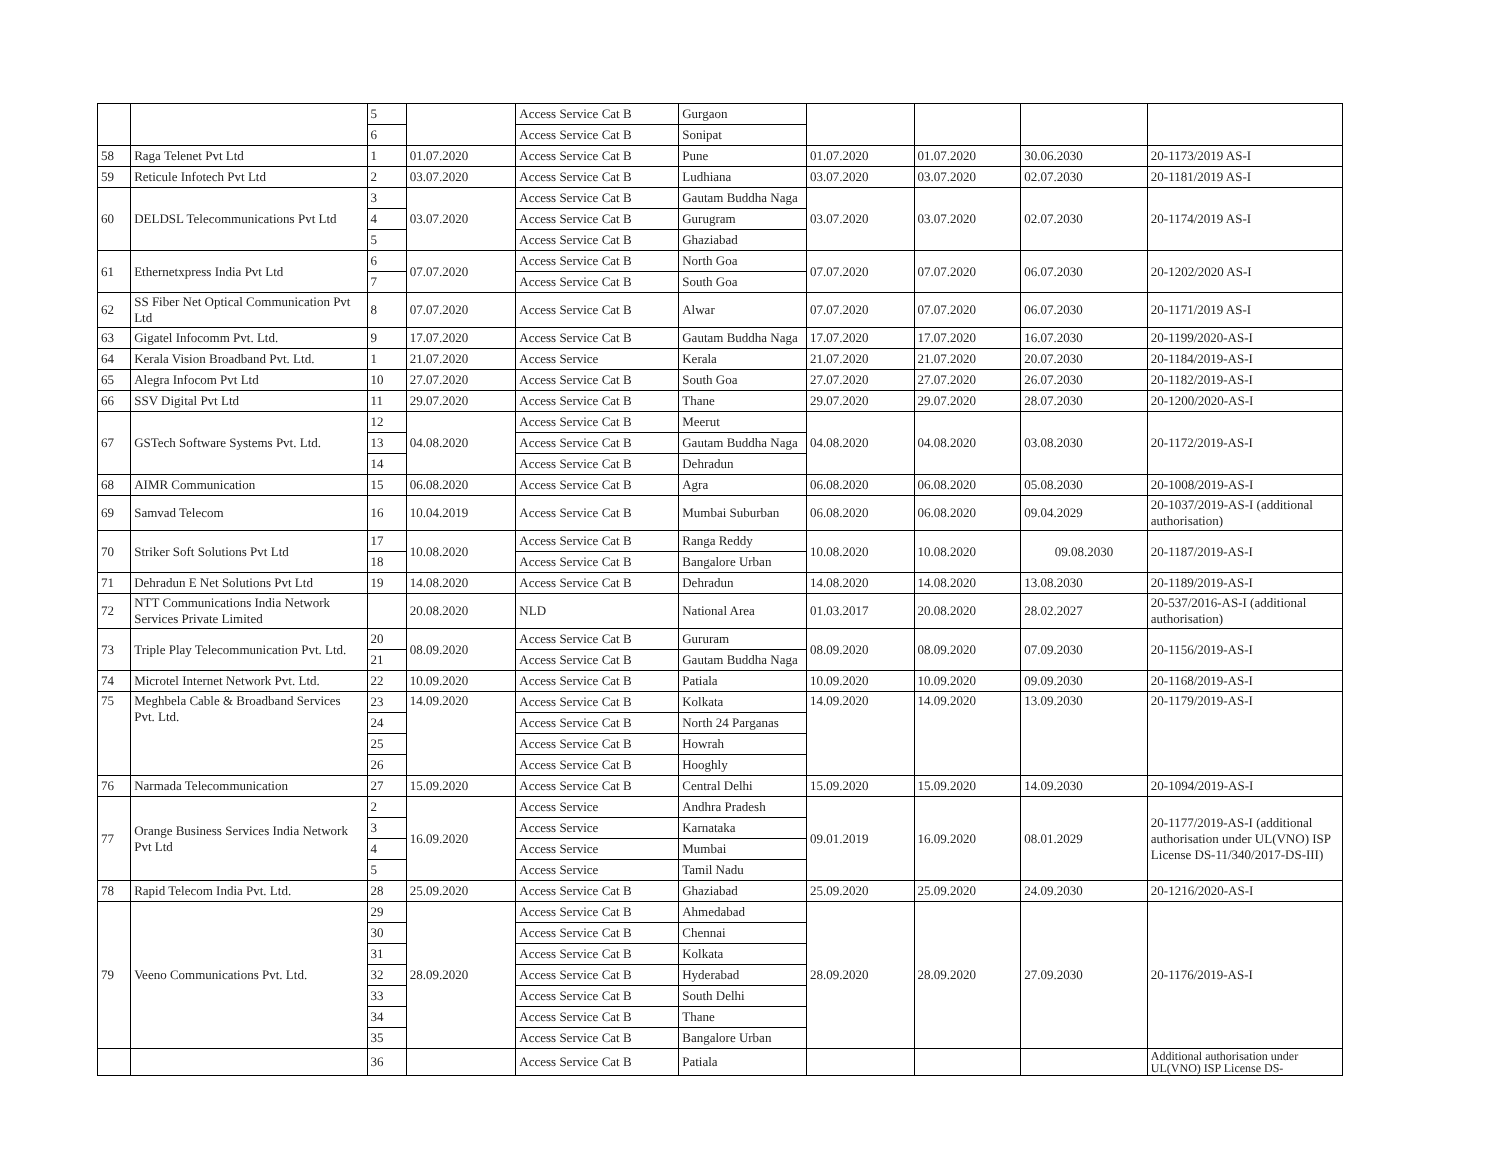| | | 5 | | Access Service Cat B | Gurgaon | | | | |
| | | 6 | | Access Service Cat B | Sonipat | | | | |
| 58 | Raga Telenet Pvt Ltd | 1 | 01.07.2020 | Access Service Cat B | Pune | 01.07.2020 | 01.07.2020 | 30.06.2030 | 20-1173/2019 AS-I |
| 59 | Reticule Infotech Pvt Ltd | 2 | 03.07.2020 | Access Service Cat B | Ludhiana | 03.07.2020 | 03.07.2020 | 02.07.2030 | 20-1181/2019 AS-I |
| 60 | DELDSL Telecommunications Pvt Ltd | 3 | 03.07.2020 | Access Service Cat B | Gautam Buddha Naga | 03.07.2020 | 03.07.2020 | 02.07.2030 | 20-1174/2019 AS-I |
| | | 4 | | Access Service Cat B | Gurugram | | | | |
| | | 5 | | Access Service Cat B | Ghaziabad | | | | |
| 61 | Ethernetxpress India Pvt Ltd | 6 | 07.07.2020 | Access Service Cat B | North Goa | 07.07.2020 | 07.07.2020 | 06.07.2030 | 20-1202/2020 AS-I |
| | | 7 | | Access Service Cat B | South Goa | | | | |
| 62 | SS Fiber Net Optical Communication Pvt Ltd | 8 | 07.07.2020 | Access Service Cat B | Alwar | 07.07.2020 | 07.07.2020 | 06.07.2030 | 20-1171/2019 AS-I |
| 63 | Gigatel Infocomm Pvt. Ltd. | 9 | 17.07.2020 | Access Service Cat B | Gautam Buddha Naga | 17.07.2020 | 17.07.2020 | 16.07.2030 | 20-1199/2020-AS-I |
| 64 | Kerala Vision Broadband Pvt. Ltd. | 1 | 21.07.2020 | Access Service | Kerala | 21.07.2020 | 21.07.2020 | 20.07.2030 | 20-1184/2019-AS-I |
| 65 | Alegra Infocom Pvt Ltd | 10 | 27.07.2020 | Access Service Cat B | South Goa | 27.07.2020 | 27.07.2020 | 26.07.2030 | 20-1182/2019-AS-I |
| 66 | SSV Digital Pvt Ltd | 11 | 29.07.2020 | Access Service Cat B | Thane | 29.07.2020 | 29.07.2020 | 28.07.2030 | 20-1200/2020-AS-I |
| 67 | GSTech Software Systems Pvt. Ltd. | 12 | 04.08.2020 | Access Service Cat B | Meerut | 04.08.2020 | 04.08.2020 | 03.08.2030 | 20-1172/2019-AS-I |
| | | 13 | | Access Service Cat B | Gautam Buddha Naga | | | | |
| | | 14 | | Access Service Cat B | Dehradun | | | | |
| 68 | AIMR Communication | 15 | 06.08.2020 | Access Service Cat B | Agra | 06.08.2020 | 06.08.2020 | 05.08.2030 | 20-1008/2019-AS-I |
| 69 | Samvad Telecom | 16 | 10.04.2019 | Access Service Cat B | Mumbai Suburban | 06.08.2020 | 06.08.2020 | 09.04.2029 | 20-1037/2019-AS-I (additional authorisation) |
| 70 | Striker Soft Solutions Pvt Ltd | 17 | 10.08.2020 | Access Service Cat B | Ranga Reddy | 10.08.2020 | 10.08.2020 | 09.08.2030 | 20-1187/2019-AS-I |
| | | 18 | | Access Service Cat B | Bangalore Urban | | | | |
| 71 | Dehradun E Net Solutions Pvt Ltd | 19 | 14.08.2020 | Access Service Cat B | Dehradun | 14.08.2020 | 14.08.2020 | 13.08.2030 | 20-1189/2019-AS-I |
| 72 | NTT Communications India Network Services Private Limited | | 20.08.2020 | NLD | National Area | 01.03.2017 | 20.08.2020 | 28.02.2027 | 20-537/2016-AS-I (additional authorisation) |
| 73 | Triple Play Telecommunication Pvt. Ltd. | 20 | 08.09.2020 | Access Service Cat B | Gururam | 08.09.2020 | 08.09.2020 | 07.09.2030 | 20-1156/2019-AS-I |
| | | 21 | | Access Service Cat B | Gautam Buddha Naga | | | | |
| 74 | Microtel Internet Network Pvt. Ltd. | 22 | 10.09.2020 | Access Service Cat B | Patiala | 10.09.2020 | 10.09.2020 | 09.09.2030 | 20-1168/2019-AS-I |
| 75 | Meghbela Cable & Broadband Services Pvt. Ltd. | 23 | 14.09.2020 | Access Service Cat B | Kolkata | 14.09.2020 | 14.09.2020 | 13.09.2030 | 20-1179/2019-AS-I |
| | | 24 | | Access Service Cat B | North 24 Parganas | | | | |
| | | 25 | | Access Service Cat B | Howrah | | | | |
| | | 26 | | Access Service Cat B | Hooghly | | | | |
| 76 | Narmada Telecommunication | 27 | 15.09.2020 | Access Service Cat B | Central Delhi | 15.09.2020 | 15.09.2020 | 14.09.2030 | 20-1094/2019-AS-I |
| 77 | Orange Business Services India Network Pvt Ltd | 2 | 16.09.2020 | Access Service | Andhra Pradesh | 09.01.2019 | 16.09.2020 | 08.01.2029 | 20-1177/2019-AS-I (additional authorisation under UL(VNO) ISP License DS-11/340/2017-DS-III) |
| | | 3 | | Access Service | Karnataka | | | | |
| | | 4 | | Access Service | Mumbai | | | | |
| | | 5 | | Access Service | Tamil Nadu | | | | |
| 78 | Rapid Telecom India Pvt. Ltd. | 28 | 25.09.2020 | Access Service Cat B | Ghaziabad | 25.09.2020 | 25.09.2020 | 24.09.2030 | 20-1216/2020-AS-I |
| 79 | Veeno Communications Pvt. Ltd. | 29 | 28.09.2020 | Access Service Cat B | Ahmedabad | 28.09.2020 | 28.09.2020 | 27.09.2030 | 20-1176/2019-AS-I |
| | | 30 | | Access Service Cat B | Chennai | | | | |
| | | 31 | | Access Service Cat B | Kolkata | | | | |
| | | 32 | | Access Service Cat B | Hyderabad | | | | |
| | | 33 | | Access Service Cat B | South Delhi | | | | |
| | | 34 | | Access Service Cat B | Thane | | | | |
| | | 35 | | Access Service Cat B | Bangalore Urban | | | | |
| | | 36 | | Access Service Cat B | Patiala | | | | Additional authorisation under UL(VNO) ISP License DS- |